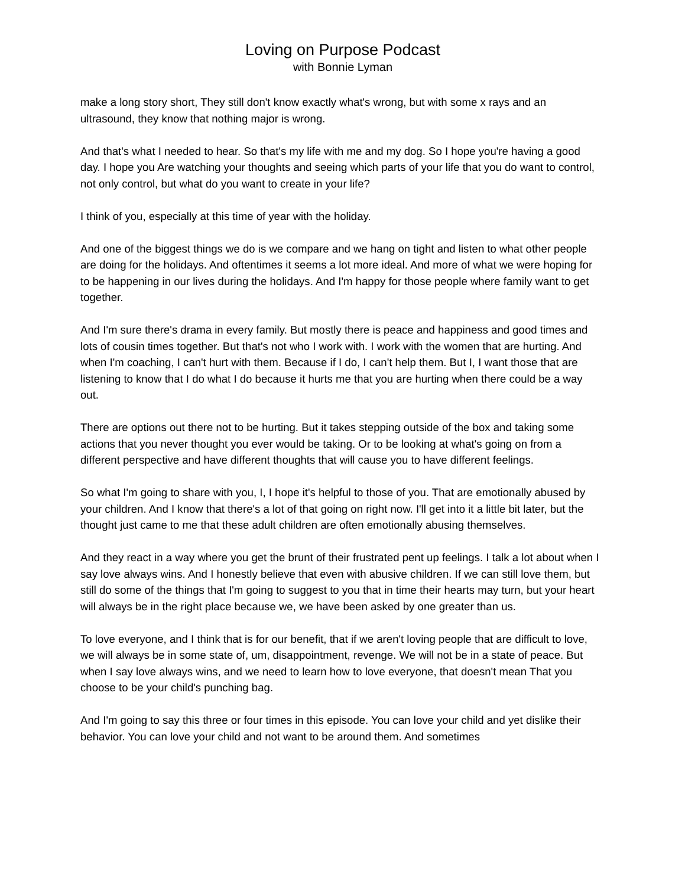Loving on Purpose Podcast
with Bonnie Lyman
make a long story short, They still don't know exactly what's wrong, but with some x rays and an ultrasound, they know that nothing major is wrong.
And that's what I needed to hear. So that's my life with me and my dog. So I hope you're having a good day. I hope you Are watching your thoughts and seeing which parts of your life that you do want to control, not only control, but what do you want to create in your life?
I think of you, especially at this time of year with the holiday.
And one of the biggest things we do is we compare and we hang on tight and listen to what other people are doing for the holidays. And oftentimes it seems a lot more ideal. And more of what we were hoping for to be happening in our lives during the holidays. And I'm happy for those people where family want to get together.
And I'm sure there's drama in every family. But mostly there is peace and happiness and good times and lots of cousin times together. But that's not who I work with. I work with the women that are hurting. And when I'm coaching, I can't hurt with them. Because if I do, I can't help them. But I, I want those that are listening to know that I do what I do because it hurts me that you are hurting when there could be a way out.
There are options out there not to be hurting. But it takes stepping outside of the box and taking some actions that you never thought you ever would be taking. Or to be looking at what's going on from a different perspective and have different thoughts that will cause you to have different feelings.
So what I'm going to share with you, I, I hope it's helpful to those of you. That are emotionally abused by your children. And I know that there's a lot of that going on right now. I'll get into it a little bit later, but the thought just came to me that these adult children are often emotionally abusing themselves.
And they react in a way where you get the brunt of their frustrated pent up feelings. I talk a lot about when I say love always wins. And I honestly believe that even with abusive children. If we can still love them, but still do some of the things that I'm going to suggest to you that in time their hearts may turn, but your heart will always be in the right place because we, we have been asked by one greater than us.
To love everyone, and I think that is for our benefit, that if we aren't loving people that are difficult to love, we will always be in some state of, um, disappointment, revenge. We will not be in a state of peace. But when I say love always wins, and we need to learn how to love everyone, that doesn't mean That you choose to be your child's punching bag.
And I'm going to say this three or four times in this episode. You can love your child and yet dislike their behavior. You can love your child and not want to be around them. And sometimes